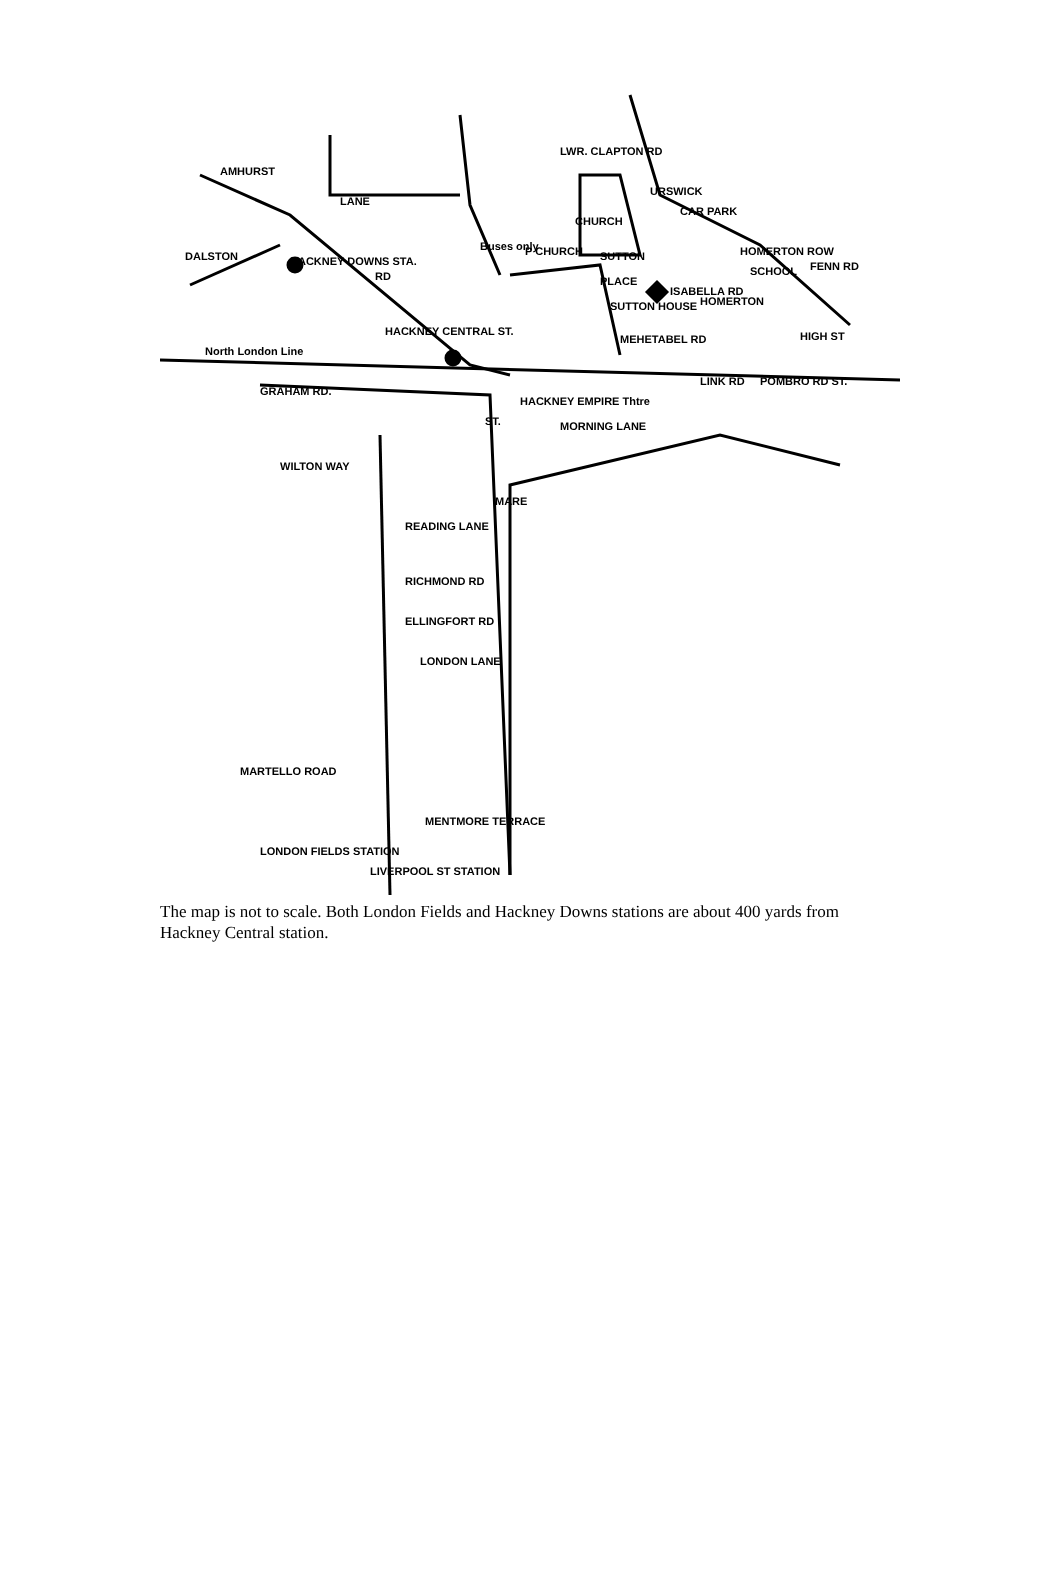AMHURST
LANE
DALSTON HACKNEY DOWNS STA.
RD
LWR. CLAPTON RD
URSWICK
CAR PARK
HOMERTON ROW
SCHOOL FENN RD
Buses only P CHURCH
CHURCH
SUTTON
PLACE
SUTTON HOUSE
ISABELLA RD
HOMERTON
HIGH ST MEHETABEL RD
HACKNEY CENTRAL ST.
North London Line
GRAHAM RD.
HACKNEY EMPIRE Thtre
MORNING LANE
LINK RD POMBRO RD ST.
ST.
WILTON WAY
MARE
READING LANE
RICHMOND RD
ELLINGFORT RD
LONDON LANE
MARTELLO ROAD
MENTMORE TERRACE
LONDON FIELDS STATION
LIVERPOOL ST STATION
The map is not to scale. Both London Fields and Hackney Downs stations are about 400 yards from Hackney Central station.